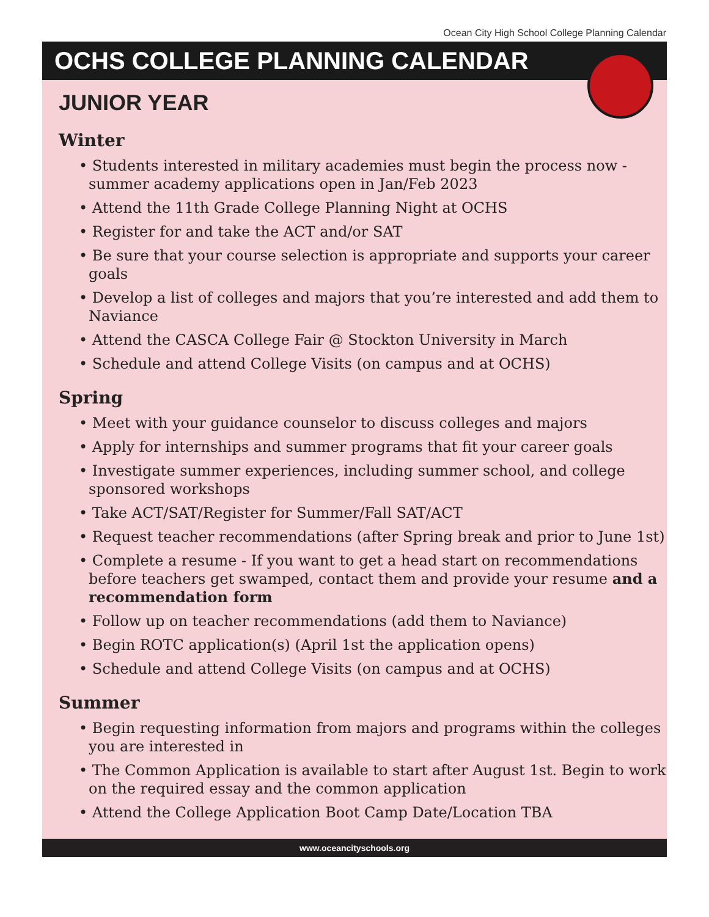Ocean City High School College Planning Calendar
OCHS COLLEGE PLANNING CALENDAR
JUNIOR YEAR
Winter
• Students interested in military academies must begin the process now - summer academy applications open in Jan/Feb 2023
• Attend the 11th Grade College Planning Night at OCHS
• Register for and take the ACT and/or SAT
• Be sure that your course selection is appropriate and supports your career goals
• Develop a list of colleges and majors that you’re interested and add them to Naviance
• Attend the CASCA College Fair @ Stockton University in March
• Schedule and attend College Visits (on campus and at OCHS)
Spring
• Meet with your guidance counselor to discuss colleges and majors
• Apply for internships and summer programs that fit your career goals
• Investigate summer experiences, including summer school, and college sponsored workshops
• Take ACT/SAT/Register for Summer/Fall SAT/ACT
• Request teacher recommendations (after Spring break and prior to June 1st)
• Complete a resume - If you want to get a head start on recommendations before teachers get swamped, contact them and provide your resume and a recommendation form
• Follow up on teacher recommendations (add them to Naviance)
• Begin ROTC application(s) (April 1st the application opens)
• Schedule and attend College Visits (on campus and at OCHS)
Summer
• Begin requesting information from majors and programs within the colleges you are interested in
• The Common Application is available to start after August 1st. Begin to work on the required essay and the common application
• Attend the College Application Boot Camp Date/Location TBA
www.oceancityschools.org